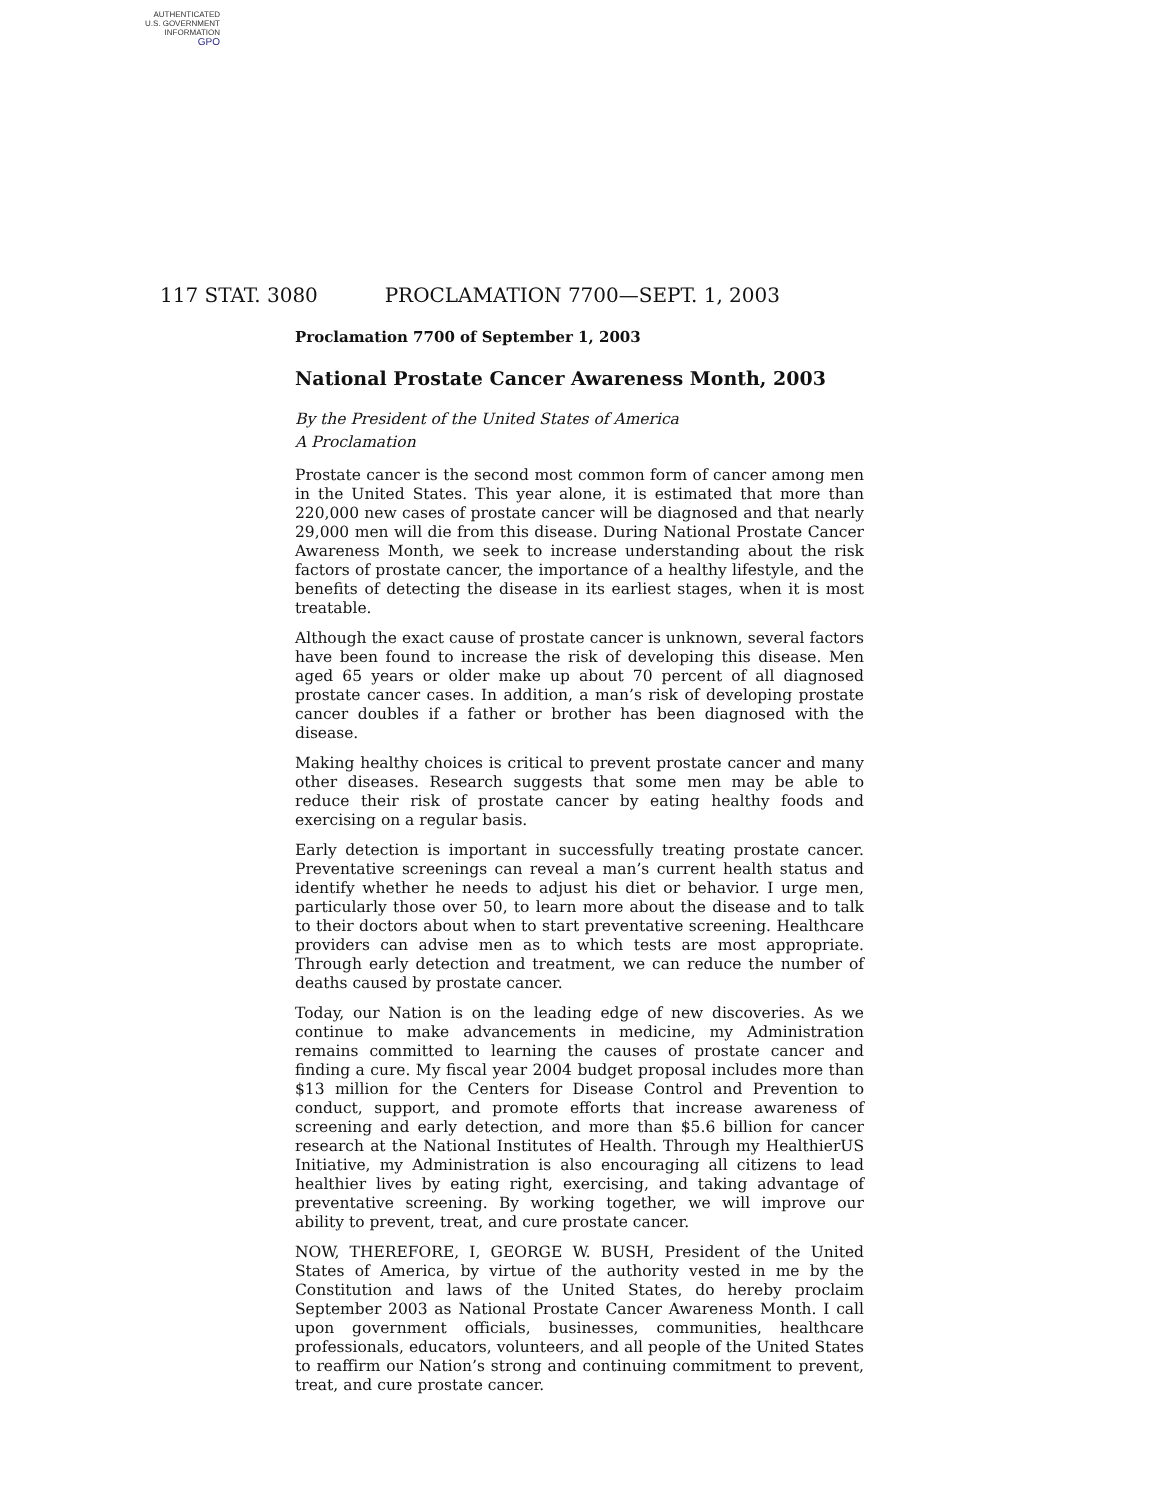AUTHENTICATED
U.S. GOVERNMENT
INFORMATION
GPO
117 STAT. 3080 PROCLAMATION 7700—SEPT. 1, 2003
Proclamation 7700 of September 1, 2003
National Prostate Cancer Awareness Month, 2003
By the President of the United States of America
A Proclamation
Prostate cancer is the second most common form of cancer among men in the United States. This year alone, it is estimated that more than 220,000 new cases of prostate cancer will be diagnosed and that nearly 29,000 men will die from this disease. During National Prostate Cancer Awareness Month, we seek to increase understanding about the risk factors of prostate cancer, the importance of a healthy lifestyle, and the benefits of detecting the disease in its earliest stages, when it is most treatable.
Although the exact cause of prostate cancer is unknown, several factors have been found to increase the risk of developing this disease. Men aged 65 years or older make up about 70 percent of all diagnosed prostate cancer cases. In addition, a man’s risk of developing prostate cancer doubles if a father or brother has been diagnosed with the disease.
Making healthy choices is critical to prevent prostate cancer and many other diseases. Research suggests that some men may be able to reduce their risk of prostate cancer by eating healthy foods and exercising on a regular basis.
Early detection is important in successfully treating prostate cancer. Preventative screenings can reveal a man’s current health status and identify whether he needs to adjust his diet or behavior. I urge men, particularly those over 50, to learn more about the disease and to talk to their doctors about when to start preventative screening. Healthcare providers can advise men as to which tests are most appropriate. Through early detection and treatment, we can reduce the number of deaths caused by prostate cancer.
Today, our Nation is on the leading edge of new discoveries. As we continue to make advancements in medicine, my Administration remains committed to learning the causes of prostate cancer and finding a cure. My fiscal year 2004 budget proposal includes more than $13 million for the Centers for Disease Control and Prevention to conduct, support, and promote efforts that increase awareness of screening and early detection, and more than $5.6 billion for cancer research at the National Institutes of Health. Through my HealthierUS Initiative, my Administration is also encouraging all citizens to lead healthier lives by eating right, exercising, and taking advantage of preventative screening. By working together, we will improve our ability to prevent, treat, and cure prostate cancer.
NOW, THEREFORE, I, GEORGE W. BUSH, President of the United States of America, by virtue of the authority vested in me by the Constitution and laws of the United States, do hereby proclaim September 2003 as National Prostate Cancer Awareness Month. I call upon government officials, businesses, communities, healthcare professionals, educators, volunteers, and all people of the United States to reaffirm our Nation’s strong and continuing commitment to prevent, treat, and cure prostate cancer.